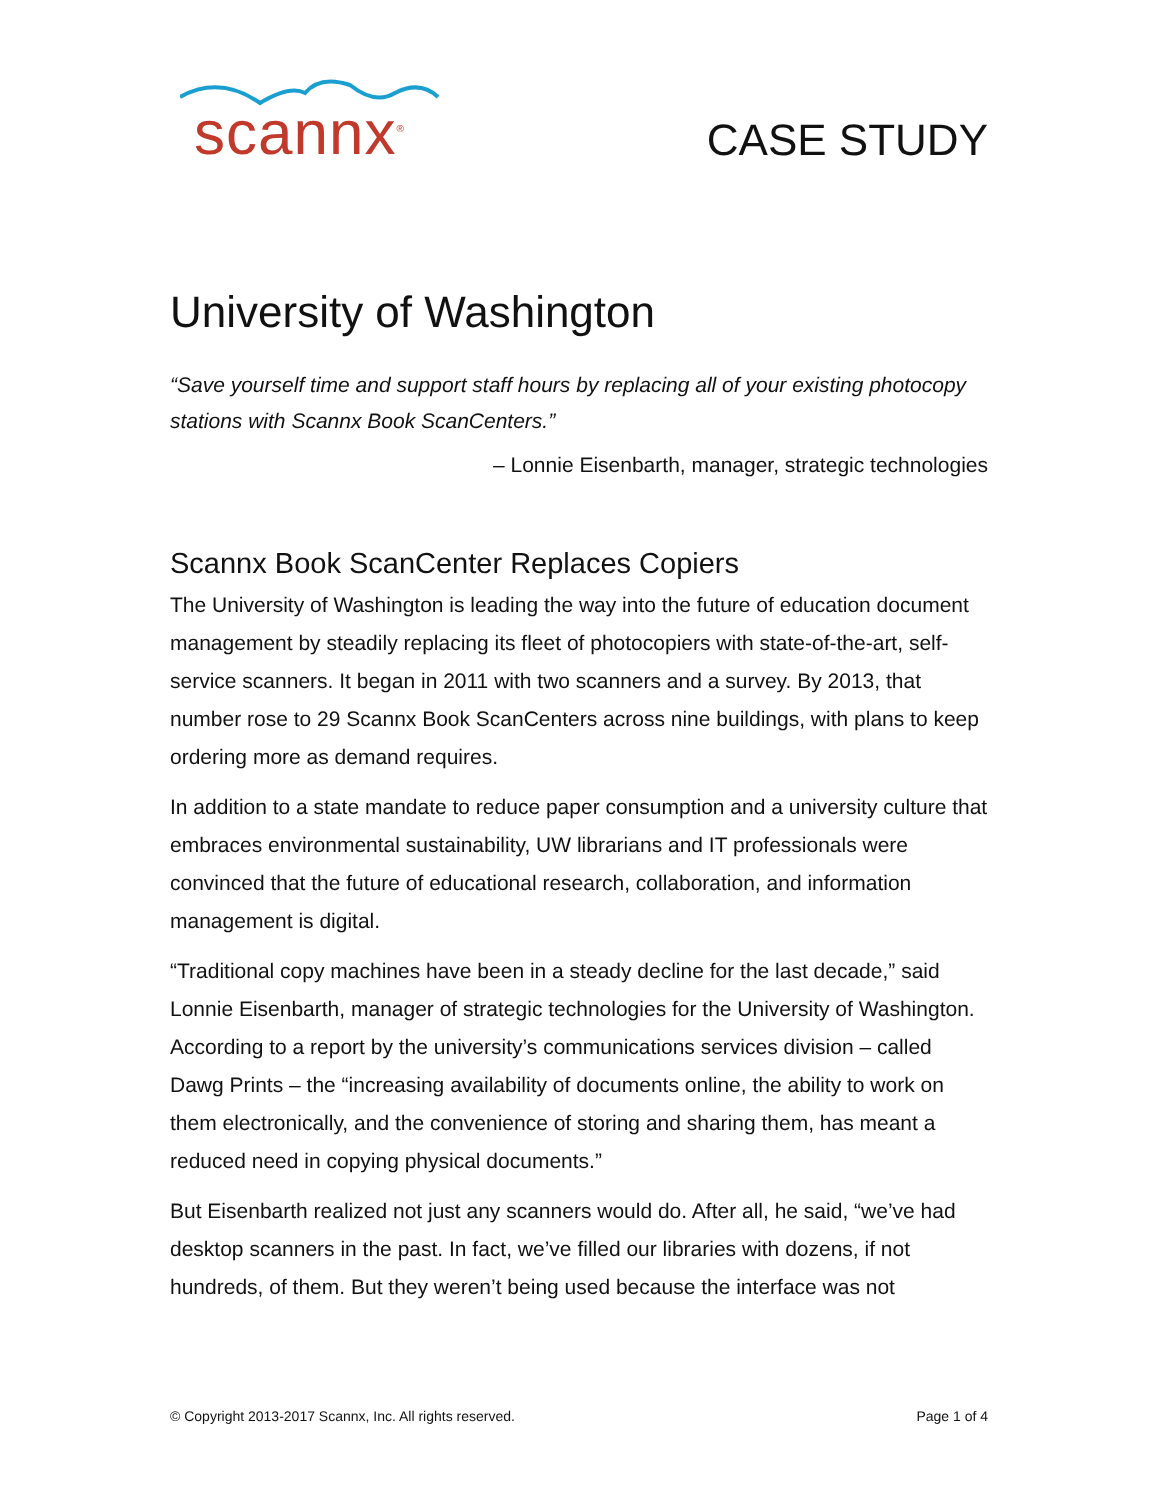scannx<sup>®</sup>
CASE STUDY
University of Washington
“Save yourself time and support staff hours by replacing all of your existing photocopy stations with Scannx Book ScanCenters.”
– Lonnie Eisenbarth, manager, strategic technologies
Scannx Book ScanCenter Replaces Copiers
The University of Washington is leading the way into the future of education document management by steadily replacing its fleet of photocopiers with state-of-the-art, self-service scanners. It began in 2011 with two scanners and a survey. By 2013, that number rose to 29 Scannx Book ScanCenters across nine buildings, with plans to keep ordering more as demand requires.
In addition to a state mandate to reduce paper consumption and a university culture that embraces environmental sustainability, UW librarians and IT professionals were convinced that the future of educational research, collaboration, and information management is digital.
“Traditional copy machines have been in a steady decline for the last decade,” said Lonnie Eisenbarth, manager of strategic technologies for the University of Washington. According to a report by the university’s communications services division – called Dawg Prints – the “increasing availability of documents online, the ability to work on them electronically, and the convenience of storing and sharing them, has meant a reduced need in copying physical documents.”
But Eisenbarth realized not just any scanners would do. After all, he said, “we’ve had desktop scanners in the past. In fact, we’ve filled our libraries with dozens, if not hundreds, of them. But they weren’t being used because the interface was not
© Copyright 2013-2017 Scannx, Inc. All rights reserved. Page 1 of 4